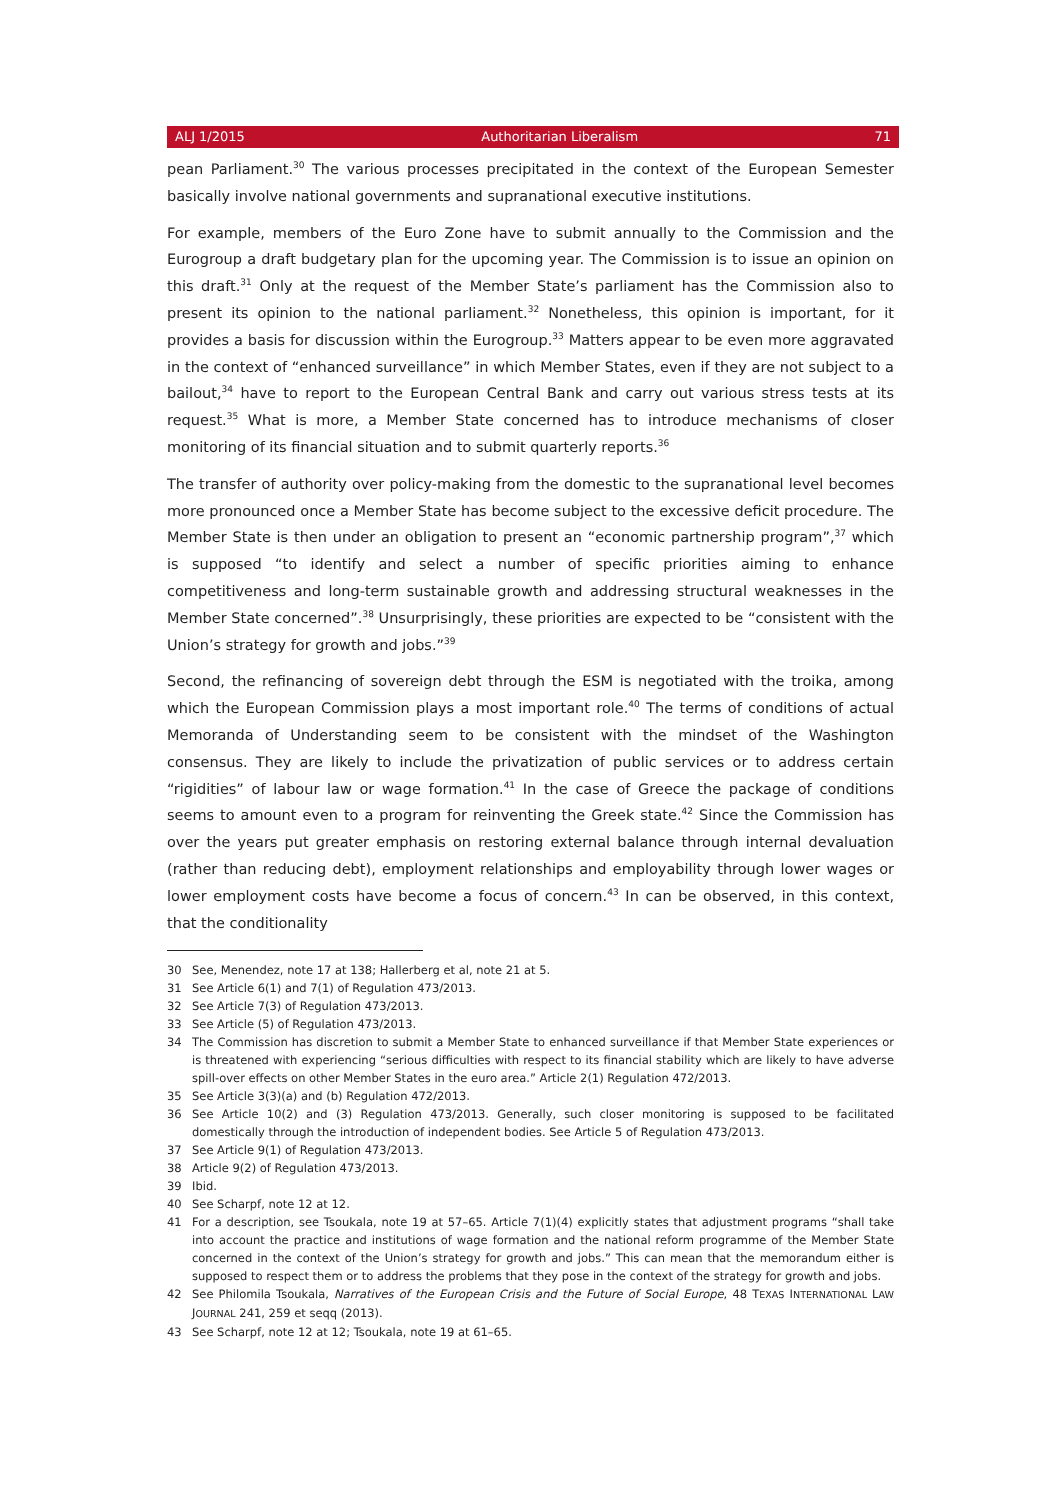ALJ 1/2015 Authoritarian Liberalism 71
pean Parliament.<sup>30</sup> The various processes precipitated in the context of the European Semester basically involve national governments and supranational executive institutions.
For example, members of the Euro Zone have to submit annually to the Commission and the Eurogroup a draft budgetary plan for the upcoming year. The Commission is to issue an opinion on this draft.<sup>31</sup> Only at the request of the Member State’s parliament has the Commission also to present its opinion to the national parliament.<sup>32</sup> Nonetheless, this opinion is important, for it provides a basis for discussion within the Eurogroup.<sup>33</sup> Matters appear to be even more aggravated in the context of “enhanced surveillance” in which Member States, even if they are not subject to a bailout,<sup>34</sup> have to report to the European Central Bank and carry out various stress tests at its request.<sup>35</sup> What is more, a Member State concerned has to introduce mechanisms of closer monitoring of its financial situation and to submit quarterly reports.<sup>36</sup>
The transfer of authority over policy-making from the domestic to the supranational level becomes more pronounced once a Member State has become subject to the excessive deficit procedure. The Member State is then under an obligation to present an “economic partnership program”,<sup>37</sup> which is supposed “to identify and select a number of specific priorities aiming to enhance competitiveness and long-term sustainable growth and addressing structural weaknesses in the Member State concerned”.<sup>38</sup> Unsurprisingly, these priorities are expected to be “consistent with the Union’s strategy for growth and jobs.”<sup>39</sup>
Second, the refinancing of sovereign debt through the ESM is negotiated with the troika, among which the European Commission plays a most important role.<sup>40</sup> The terms of conditions of actual Memoranda of Understanding seem to be consistent with the mindset of the Washington consensus. They are likely to include the privatization of public services or to address certain “rigidities” of labour law or wage formation.<sup>41</sup> In the case of Greece the package of conditions seems to amount even to a program for reinventing the Greek state.<sup>42</sup> Since the Commission has over the years put greater emphasis on restoring external balance through internal devaluation (rather than reducing debt), employment relationships and employability through lower wages or lower employment costs have become a focus of concern.<sup>43</sup> In can be observed, in this context, that the conditionality
30 See, Menendez, note 17 at 138; Hallerberg et al, note 21 at 5.
31 See Article 6(1) and 7(1) of Regulation 473/2013.
32 See Article 7(3) of Regulation 473/2013.
33 See Article (5) of Regulation 473/2013.
34 The Commission has discretion to submit a Member State to enhanced surveillance if that Member State experiences or is threatened with experiencing “serious difficulties with respect to its financial stability which are likely to have adverse spill-over effects on other Member States in the euro area.” Article 2(1) Regulation 472/2013.
35 See Article 3(3)(a) and (b) Regulation 472/2013.
36 See Article 10(2) and (3) Regulation 473/2013. Generally, such closer monitoring is supposed to be facilitated domestically through the introduction of independent bodies. See Article 5 of Regulation 473/2013.
37 See Article 9(1) of Regulation 473/2013.
38 Article 9(2) of Regulation 473/2013.
39 Ibid.
40 See Scharpf, note 12 at 12.
41 For a description, see Tsoukala, note 19 at 57–65. Article 7(1)(4) explicitly states that adjustment programs “shall take into account the practice and institutions of wage formation and the national reform programme of the Member State concerned in the context of the Union’s strategy for growth and jobs.” This can mean that the memorandum either is supposed to respect them or to address the problems that they pose in the context of the strategy for growth and jobs.
42 See Philomila Tsoukala, Narratives of the European Crisis and the Future of Social Europe, 48 TEXAS INTERNATIONAL LAW JOURNAL 241, 259 et seqq (2013).
43 See Scharpf, note 12 at 12; Tsoukala, note 19 at 61–65.